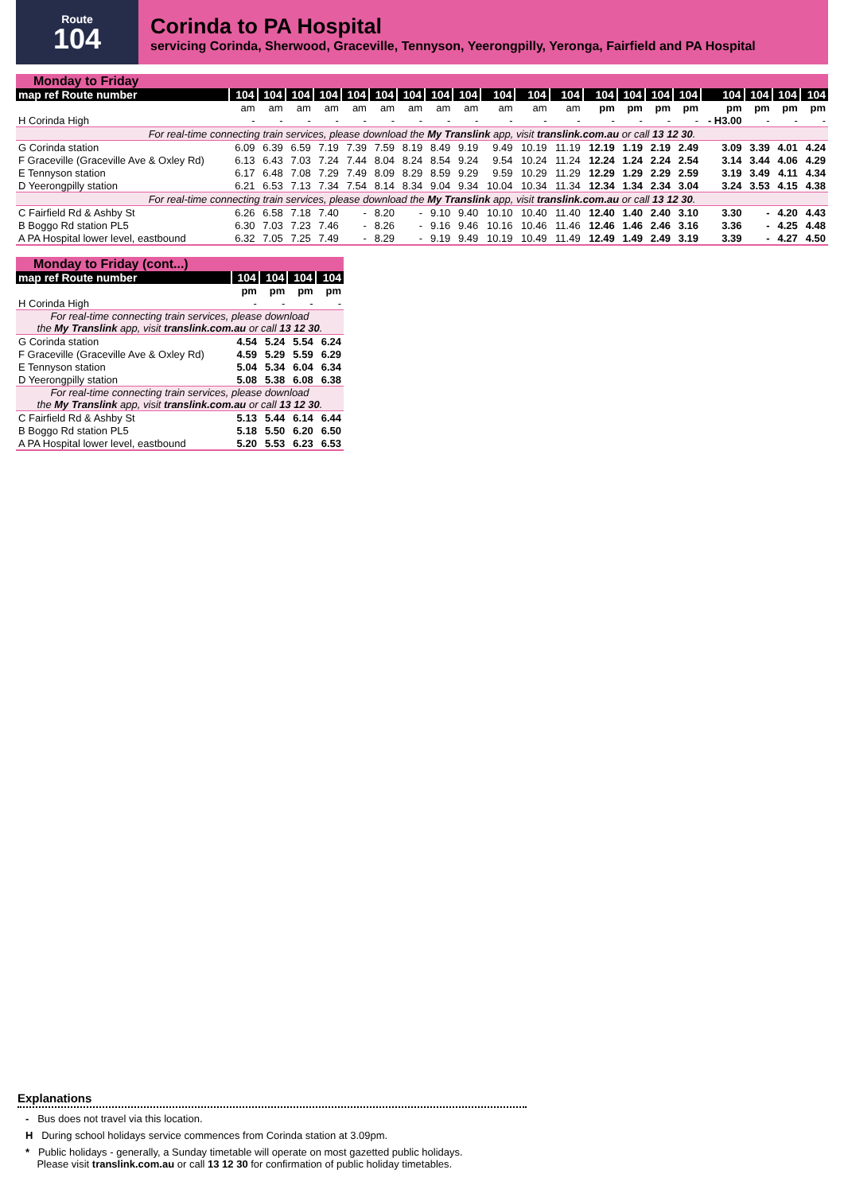Route
104
Corinda to PA Hospital
servicing Corinda, Sherwood, Graceville, Tennyson, Yeerongpilly, Yeronga, Fairfield and PA Hospital
| Monday to Friday | | | | | | | | | | | | | | | | | | | | |
| map ref Route number | 104 | 104 | 104 | 104 | 104 | 104 | 104 | 104 | 104 | 104 | 104 | 104 | 104 | 104 | 104 | 104 | 104 | 104 | 104 | 104 |
| | am | am | am | am | am | am | am | am | am | am | am | am | pm | pm | pm | pm | pm | pm | pm | pm |
| H Corinda High | - | - | - | - | - | - | - | - | - | - | - | - | - | - | - | - | - H3.00 | - | - | - |
| For real-time connecting train services, please download the My Translink app, visit translink.com.au or call 13 12 30 . | | | | | | | | | | | | | | | | | | | | |
| G Corinda station | 6.09 | 6.39 | 6.59 | 7.19 | 7.39 | 7.59 | 8.19 | 8.49 | 9.19 | 9.49 | 10.19 | 11.19 | 12.19 | 1.19 | 2.19 | 2.49 | 3.09 | 3.39 | 4.01 | 4.24 |
| F Graceville (Graceville Ave & Oxley Rd) | 6.13 | 6.43 | 7.03 | 7.24 | 7.44 | 8.04 | 8.24 | 8.54 | 9.24 | 9.54 | 10.24 | 11.24 | 12.24 | 1.24 | 2.24 | 2.54 | 3.14 | 3.44 | 4.06 | 4.29 |
| E Tennyson station | 6.17 | 6.48 | 7.08 | 7.29 | 7.49 | 8.09 | 8.29 | 8.59 | 9.29 | 9.59 | 10.29 | 11.29 | 12.29 | 1.29 | 2.29 | 2.59 | 3.19 | 3.49 | 4.11 | 4.34 |
| D Yeerongpilly station | 6.21 | 6.53 | 7.13 | 7.34 | 7.54 | 8.14 | 8.34 | 9.04 | 9.34 | 10.04 | 10.34 | 11.34 | 12.34 | 1.34 | 2.34 | 3.04 | 3.24 | 3.53 | 4.15 | 4.38 |
| For real-time connecting train services, please download the My Translink app, visit translink.com.au or call 13 12 30 . | | | | | | | | | | | | | | | | | | | | |
| C Fairfield Rd & Ashby St | 6.26 | 6.58 | 7.18 | 7.40 | - | 8.20 | - | 9.10 | 9.40 | 10.10 | 10.40 | 11.40 | 12.40 | 1.40 | 2.40 | 3.10 | 3.30 | - | 4.20 | 4.43 |
| B Boggo Rd station PL5 | 6.30 | 7.03 | 7.23 | 7.46 | - | 8.26 | - | 9.16 | 9.46 | 10.16 | 10.46 | 11.46 | 12.46 | 1.46 | 2.46 | 3.16 | 3.36 | - | 4.25 | 4.48 |
| A PA Hospital lower level, eastbound | 6.32 | 7.05 | 7.25 | 7.49 | - | 8.29 | - | 9.19 | 9.49 | 10.19 | 10.49 | 11.49 | 12.49 | 1.49 | 2.49 | 3.19 | 3.39 | - | 4.27 | 4.50 |
| Monday to Friday (cont...) | | | | |
| map ref Route number | 104 | 104 | 104 | 104 |
| | pm | pm | pm | pm |
| H Corinda High | - | - | - | - |
| For real-time connecting train services, please download the My Translink app, visit translink.com.au or call 13 12 30 . | | | | |
| G Corinda station | 4.54 | 5.24 | 5.54 | 6.24 |
| F Graceville (Graceville Ave & Oxley Rd) | 4.59 | 5.29 | 5.59 | 6.29 |
| E Tennyson station | 5.04 | 5.34 | 6.04 | 6.34 |
| D Yeerongpilly station | 5.08 | 5.38 | 6.08 | 6.38 |
| For real-time connecting train services, please download the My Translink app, visit translink.com.au or call 13 12 30 . | | | | |
| C Fairfield Rd & Ashby St | 5.13 | 5.44 | 6.14 | 6.44 |
| B Boggo Rd station PL5 | 5.18 | 5.50 | 6.20 | 6.50 |
| A PA Hospital lower level, eastbound | 5.20 | 5.53 | 6.23 | 6.53 |
Explanations
- Bus does not travel via this location.
H During school holidays service commences from Corinda station at 3.09pm.
* Public holidays - generally, a Sunday timetable will operate on most gazetted public holidays.
Please visit translink.com.au or call 13 12 30 for confirmation of public holiday timetables.